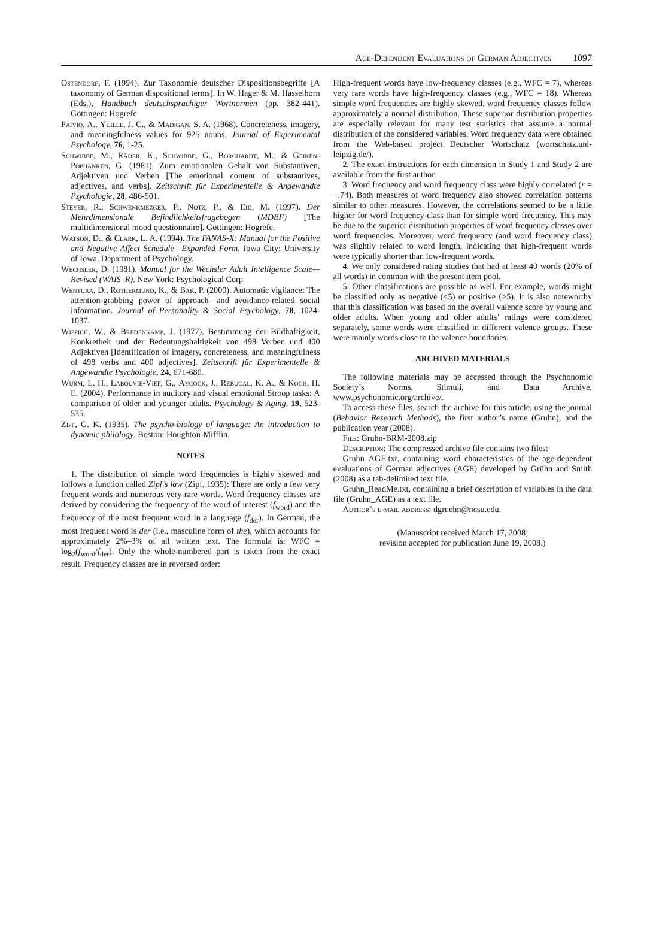Age-Dependent Evaluations of German Adjectives 1097
Ostendorf, F. (1994). Zur Taxonomie deutscher Dispositionsbegriffe [A taxonomy of German dispositional terms]. In W. Hager & M. Hasselhorn (Eds.), Handbuch deutschsprachiger Wortnormen (pp. 382-441). Göttingen: Hogrefe.
Paivio, A., Yuille, J. C., & Madigan, S. A. (1968). Concreteness, imagery, and meaningfulness values for 925 nouns. Journal of Experimental Psychology, 76, 1-25.
Schwibbe, M., Räder, K., Schwibbe, G., Borchardt, M., & Geiken-Pophanken, G. (1981). Zum emotionalen Gehalt von Substantiven, Adjektiven und Verben [The emotional content of substantives, adjectives, and verbs]. Zeitschrift für Experimentelle & Angewandte Psychologie, 28, 486-501.
Steyer, R., Schwenkmezger, P., Notz, P., & Eid, M. (1997). Der Mehrdimensionale Befindlichkeitsfragebogen (MDBF) [The multidimensional mood questionnaire]. Göttingen: Hogrefe.
Watson, D., & Clark, L. A. (1994). The PANAS-X: Manual for the Positive and Negative Affect Schedule—Expanded Form. Iowa City: University of Iowa, Department of Psychology.
Wechsler, D. (1981). Manual for the Wechsler Adult Intelligence Scale—Revised (WAIS–R). New York: Psychological Corp.
Wentura, D., Rothermund, K., & Bak, P. (2000). Automatic vigilance: The attention-grabbing power of approach- and avoidance-related social information. Journal of Personality & Social Psychology, 78, 1024-1037.
Wippich, W., & Bredenkamp, J. (1977). Bestimmung der Bildhaftigkeit, Konkretheit und der Bedeutungshaltigkeit von 498 Verben und 400 Adjektiven [Identification of imagery, concreteness, and meaningfulness of 498 verbs and 400 adjectives]. Zeitschrift für Experimentelle & Angewandte Psychologie, 24, 671-680.
Wurm, L. H., Labouvie-Vief, G., Aycock, J., Rebucal, K. A., & Koch, H. E. (2004). Performance in auditory and visual emotional Stroop tasks: A comparison of older and younger adults. Psychology & Aging, 19, 523-535.
Zipf, G. K. (1935). The psycho-biology of language: An introduction to dynamic philology. Boston: Houghton-Mifflin.
NOTES
1. The distribution of simple word frequencies is highly skewed and follows a function called Zipf’s law (Zipf, 1935): There are only a few very frequent words and numerous very rare words. Word frequency classes are derived by considering the frequency of the word of interest (f<sub>word</sub>) and the frequency of the most frequent word in a language (f<sub>der</sub>). In German, the most frequent word is der (i.e., masculine form of the), which accounts for approximately 2%–3% of all written text. The formula is: WFC = log<sub>2</sub>(f<sub>word</sub>/f<sub>der</sub>). Only the whole-numbered part is taken from the exact result. Frequency classes are in reversed order:
High-frequent words have low-frequency classes (e.g., WFC = 7), whereas very rare words have high-frequency classes (e.g., WFC = 18). Whereas simple word frequencies are highly skewed, word frequency classes follow approximately a normal distribution. These superior distribution properties are especially relevant for many test statistics that assume a normal distribution of the considered variables. Word frequency data were obtained from the Web-based project Deutscher Wortschatz (wortschatz.uni-leipzig.de/).
2. The exact instructions for each dimension in Study 1 and Study 2 are available from the first author.
3. Word frequency and word frequency class were highly correlated (r = −.74). Both measures of word frequency also showed correlation patterns similar to other measures. However, the correlations seemed to be a little higher for word frequency class than for simple word frequency. This may be due to the superior distribution properties of word frequency classes over word frequencies. Moreover, word frequency (and word frequency class) was slightly related to word length, indicating that high-frequent words were typically shorter than low-frequent words.
4. We only considered rating studies that had at least 40 words (20% of all words) in common with the present item pool.
5. Other classifications are possible as well. For example, words might be classified only as negative (<5) or positive (>5). It is also noteworthy that this classification was based on the overall valence score by young and older adults. When young and older adults’ ratings were considered separately, some words were classified in different valence groups. These were mainly words close to the valence boundaries.
ARCHIVED MATERIALS
The following materials may be accessed through the Psychonomic Society’s Norms, Stimuli, and Data Archive, www.psychonomic.org/archive/.
To access these files, search the archive for this article, using the journal (Behavior Research Methods), the first author’s name (Gruhn), and the publication year (2008).
File: Gruhn-BRM-2008.zip
Description: The compressed archive file contains two files:
Gruhn_AGE.txt, containing word characteristics of the age-dependent evaluations of German adjectives (AGE) developed by Grühn and Smith (2008) as a tab-delimited text file.
Gruhn_ReadMe.txt, containing a brief description of variables in the data file (Gruhn_AGE) as a text file.
Author’s e-mail address: dgruehn@ncsu.edu.
(Manuscript received March 17, 2008;
revision accepted for publication June 19, 2008.)